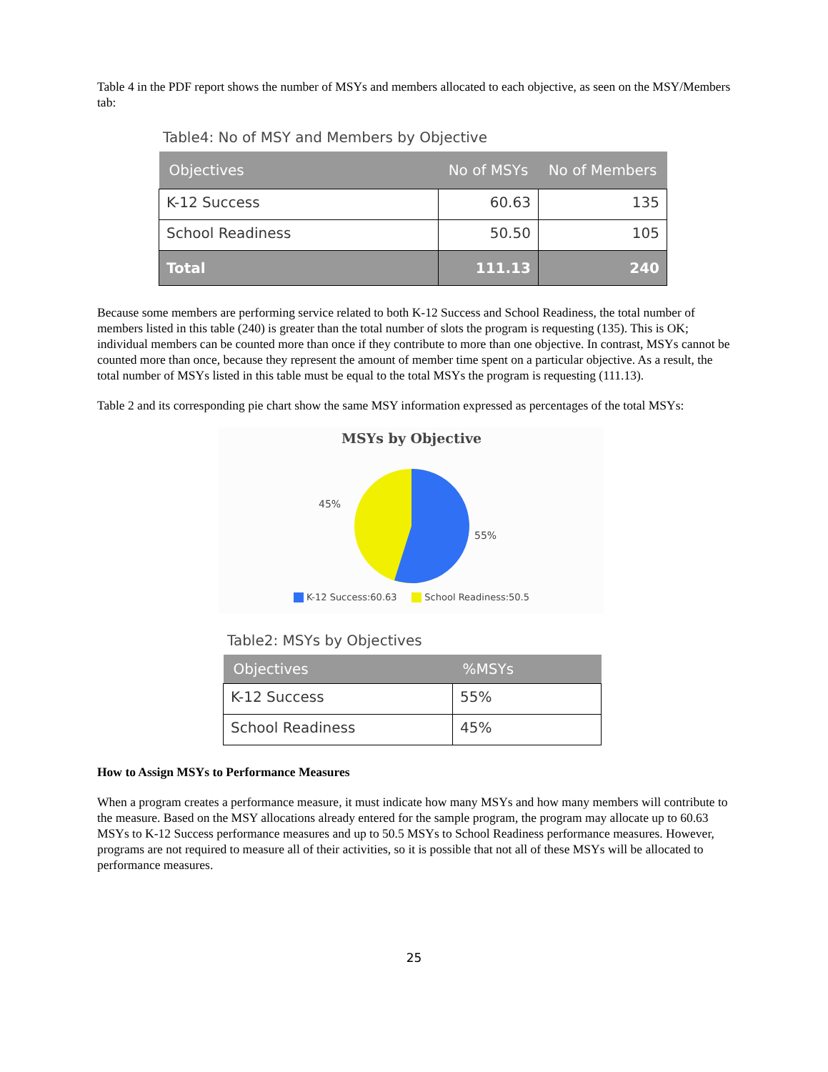Table 4 in the PDF report shows the number of MSYs and members allocated to each objective, as seen on the MSY/Members tab:
Table4: No of MSY and Members by Objective
| Objectives | No of MSYs | No of Members |
| --- | --- | --- |
| K-12 Success | 60.63 | 135 |
| School Readiness | 50.50 | 105 |
| Total | 111.13 | 240 |
Because some members are performing service related to both K-12 Success and School Readiness, the total number of members listed in this table (240) is greater than the total number of slots the program is requesting (135). This is OK; individual members can be counted more than once if they contribute to more than one objective. In contrast, MSYs cannot be counted more than once, because they represent the amount of member time spent on a particular objective. As a result, the total number of MSYs listed in this table must be equal to the total MSYs the program is requesting (111.13).
Table 2 and its corresponding pie chart show the same MSY information expressed as percentages of the total MSYs:
MSYs by Objective
45%
55%
K-12 Success:60.63 School Readiness:50.5
Table2: MSYs by Objectives
| Objectives | %MSYs |
| --- | --- |
| K-12 Success | 55% |
| School Readiness | 45% |
How to Assign MSYs to Performance Measures
When a program creates a performance measure, it must indicate how many MSYs and how many members will contribute to the measure. Based on the MSY allocations already entered for the sample program, the program may allocate up to 60.63 MSYs to K-12 Success performance measures and up to 50.5 MSYs to School Readiness performance measures. However, programs are not required to measure all of their activities, so it is possible that not all of these MSYs will be allocated to performance measures.
25